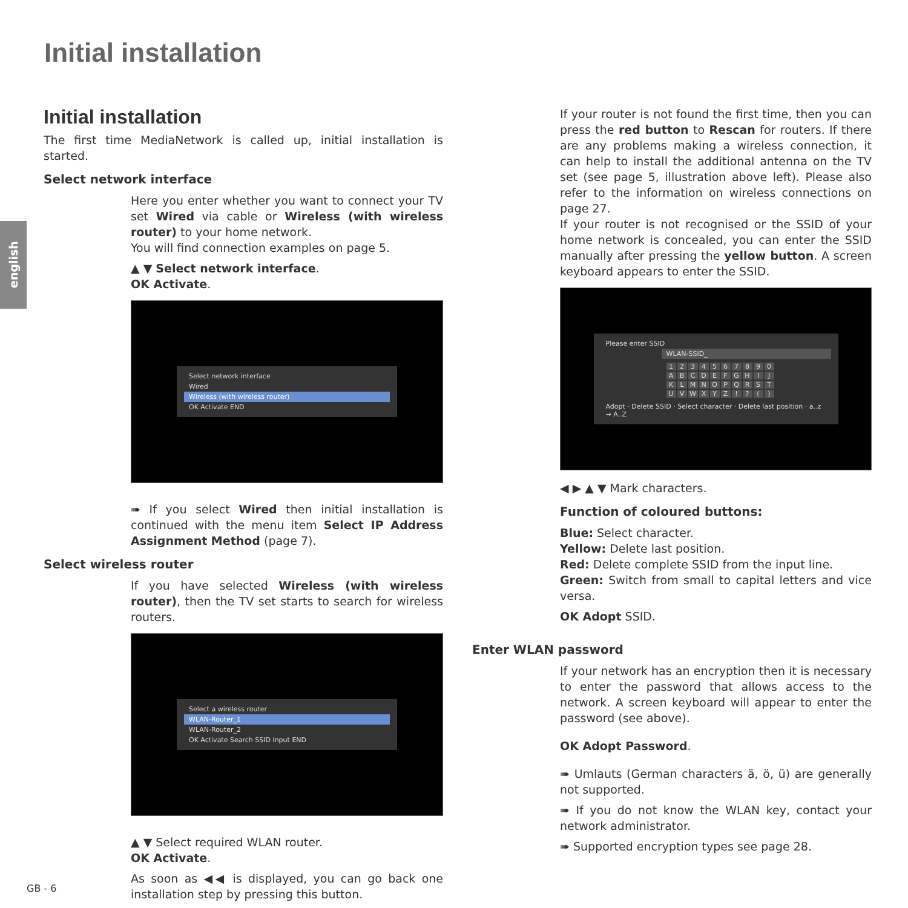Initial installation
english
Initial installation
The first time MediaNetwork is called up, initial installation is started.
Select network interface
Here you enter whether you want to connect your TV set Wired via cable or Wireless (with wireless router) to your home network.
You will find connection examples on page 5.
▲ ▼ Select network interface.
OK Activate.
Select network interface
Wired
Wireless (with wireless router)
OK Activate END
➠ If you select Wired then initial installation is continued with the menu item Select IP Address Assignment Method (page 7).
Select wireless router
If you have selected Wireless (with wireless router), then the TV set starts to search for wireless routers.
Select a wireless router
WLAN-Router_1
WLAN-Router_2
OK Activate Search SSID Input END
▲ ▼ Select required WLAN router.
OK Activate.
As soon as ◀◀ is displayed, you can go back one installation step by pressing this button.
If your router is not found the first time, then you can press the red button to Rescan for routers. If there are any problems making a wireless connection, it can help to install the additional antenna on the TV set (see page 5, illustration above left). Please also refer to the information on wireless connections on page 27.
If your router is not recognised or the SSID of your home network is concealed, you can enter the SSID manually after pressing the yellow button. A screen keyboard appears to enter the SSID.
Please enter SSID
WLAN-SSID_
1234567890 ABCDEFGHIJKLMNOPQRSTUVWXYZ!? ()
Adopt · Delete SSID · Select character · Delete last position · a..z → A..Z
◀ ▶ ▲ ▼ Mark characters.
Function of coloured buttons:
Blue: Select character.
Yellow: Delete last position.
Red: Delete complete SSID from the input line.
Green: Switch from small to capital letters and vice versa.
OK Adopt SSID.
Enter WLAN password
If your network has an encryption then it is necessary to enter the password that allows access to the network. A screen keyboard will appear to enter the password (see above).
OK Adopt Password.
➠ Umlauts (German characters ä, ö, ü) are generally not supported.
➠ If you do not know the WLAN key, contact your network administrator.
➠ Supported encryption types see page 28.
GB - 6